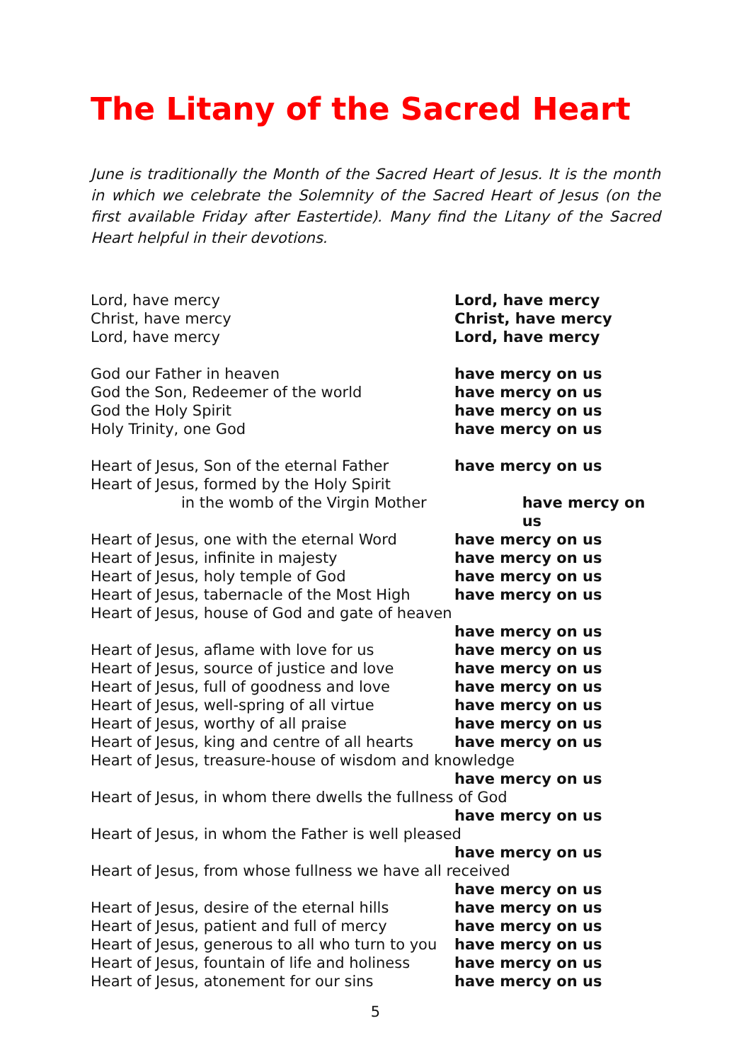The Litany of the Sacred Heart
June is traditionally the Month of the Sacred Heart of Jesus. It is the month in which we celebrate the Solemnity of the Sacred Heart of Jesus (on the first available Friday after Eastertide). Many find the Litany of the Sacred Heart helpful in their devotions.
Lord, have mercy Lord, have mercy
Christ, have mercy Christ, have mercy
Lord, have mercy Lord, have mercy
God our Father in heaven have mercy on us
God the Son, Redeemer of the world have mercy on us
God the Holy Spirit have mercy on us
Holy Trinity, one God have mercy on us
Heart of Jesus, Son of the eternal Father have mercy on us
Heart of Jesus, formed by the Holy Spirit
in the womb of the Virgin Mother have mercy on us
Heart of Jesus, one with the eternal Word have mercy on us
Heart of Jesus, infinite in majesty have mercy on us
Heart of Jesus, holy temple of God have mercy on us
Heart of Jesus, tabernacle of the Most High have mercy on us
Heart of Jesus, house of God and gate of heaven
have mercy on us
Heart of Jesus, aflame with love for us have mercy on us
Heart of Jesus, source of justice and love have mercy on us
Heart of Jesus, full of goodness and love have mercy on us
Heart of Jesus, well-spring of all virtue have mercy on us
Heart of Jesus, worthy of all praise have mercy on us
Heart of Jesus, king and centre of all hearts have mercy on us
Heart of Jesus, treasure-house of wisdom and knowledge
have mercy on us
Heart of Jesus, in whom there dwells the fullness of God
have mercy on us
Heart of Jesus, in whom the Father is well pleased
have mercy on us
Heart of Jesus, from whose fullness we have all received
have mercy on us
Heart of Jesus, desire of the eternal hills have mercy on us
Heart of Jesus, patient and full of mercy have mercy on us
Heart of Jesus, generous to all who turn to you have mercy on us
Heart of Jesus, fountain of life and holiness have mercy on us
Heart of Jesus, atonement for our sins have mercy on us
5